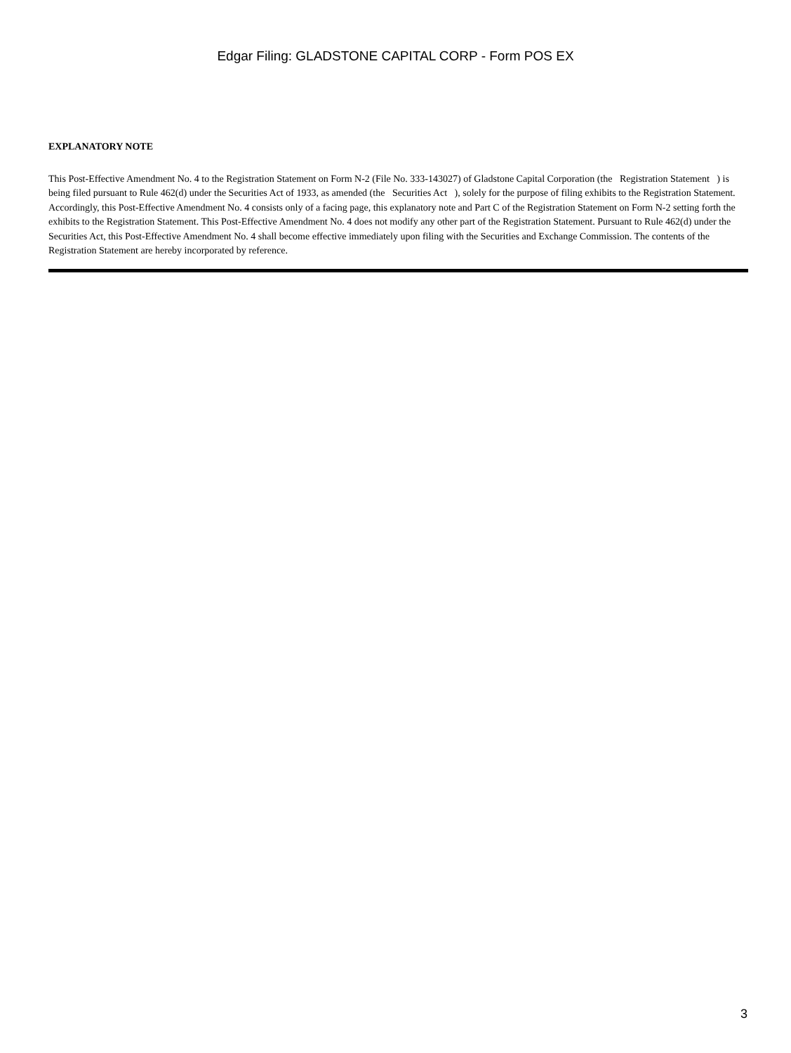Edgar Filing: GLADSTONE CAPITAL CORP - Form POS EX
EXPLANATORY NOTE
This Post-Effective Amendment No. 4 to the Registration Statement on Form N-2 (File No. 333-143027) of Gladstone Capital Corporation (the Registration Statement ) is being filed pursuant to Rule 462(d) under the Securities Act of 1933, as amended (the Securities Act ), solely for the purpose of filing exhibits to the Registration Statement. Accordingly, this Post-Effective Amendment No. 4 consists only of a facing page, this explanatory note and Part C of the Registration Statement on Form N-2 setting forth the exhibits to the Registration Statement. This Post-Effective Amendment No. 4 does not modify any other part of the Registration Statement. Pursuant to Rule 462(d) under the Securities Act, this Post-Effective Amendment No. 4 shall become effective immediately upon filing with the Securities and Exchange Commission. The contents of the Registration Statement are hereby incorporated by reference.
3